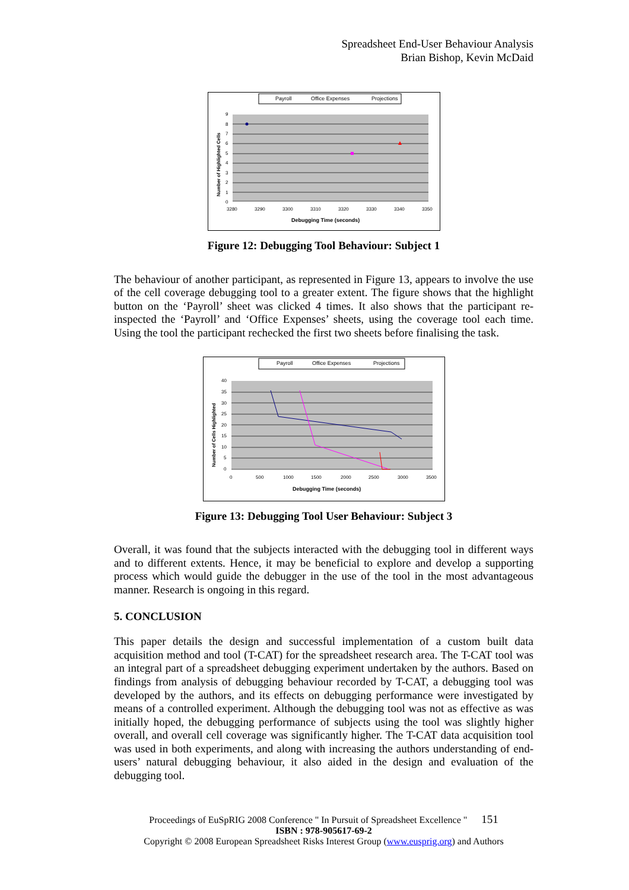Spreadsheet End-User Behaviour Analysis
Brian Bishop, Kevin McDaid
Payroll
Office Expenses
Projections
9
8
7
6
5
4
3
2
1
0
3280
3290
3300
3310
3320
3330
3340
3350
Debugging Time (seconds)
Number of Highlighted Cells
Figure 12: Debugging Tool Behaviour: Subject 1
The behaviour of another participant, as represented in Figure 13, appears to involve the use of the cell coverage debugging tool to a greater extent. The figure shows that the highlight button on the ‘Payroll’ sheet was clicked 4 times. It also shows that the participant re-inspected the ‘Payroll’ and ‘Office Expenses’ sheets, using the coverage tool each time. Using the tool the participant rechecked the first two sheets before finalising the task.
Payroll
Office Expenses
Projections
40
35
30
25
20
15
10
5
0
0
500
1000
1500
2000
2500
3000
3500
Debugging Time (seconds)
Number of Cells Highlighted
Figure 13: Debugging Tool User Behaviour: Subject 3
Overall, it was found that the subjects interacted with the debugging tool in different ways and to different extents. Hence, it may be beneficial to explore and develop a supporting process which would guide the debugger in the use of the tool in the most advantageous manner. Research is ongoing in this regard.
5. CONCLUSION
This paper details the design and successful implementation of a custom built data acquisition method and tool (T-CAT) for the spreadsheet research area. The T-CAT tool was an integral part of a spreadsheet debugging experiment undertaken by the authors. Based on findings from analysis of debugging behaviour recorded by T-CAT, a debugging tool was developed by the authors, and its effects on debugging performance were investigated by means of a controlled experiment. Although the debugging tool was not as effective as was initially hoped, the debugging performance of subjects using the tool was slightly higher overall, and overall cell coverage was significantly higher. The T-CAT data acquisition tool was used in both experiments, and along with increasing the authors understanding of end-users’ natural debugging behaviour, it also aided in the design and evaluation of the debugging tool.
Proceedings of EuSpRIG 2008 Conference " In Pursuit of Spreadsheet Excellence " 151
ISBN : 978-905617-69-2
Copyright © 2008 European Spreadsheet Risks Interest Group (www.eusprig.org) and Authors